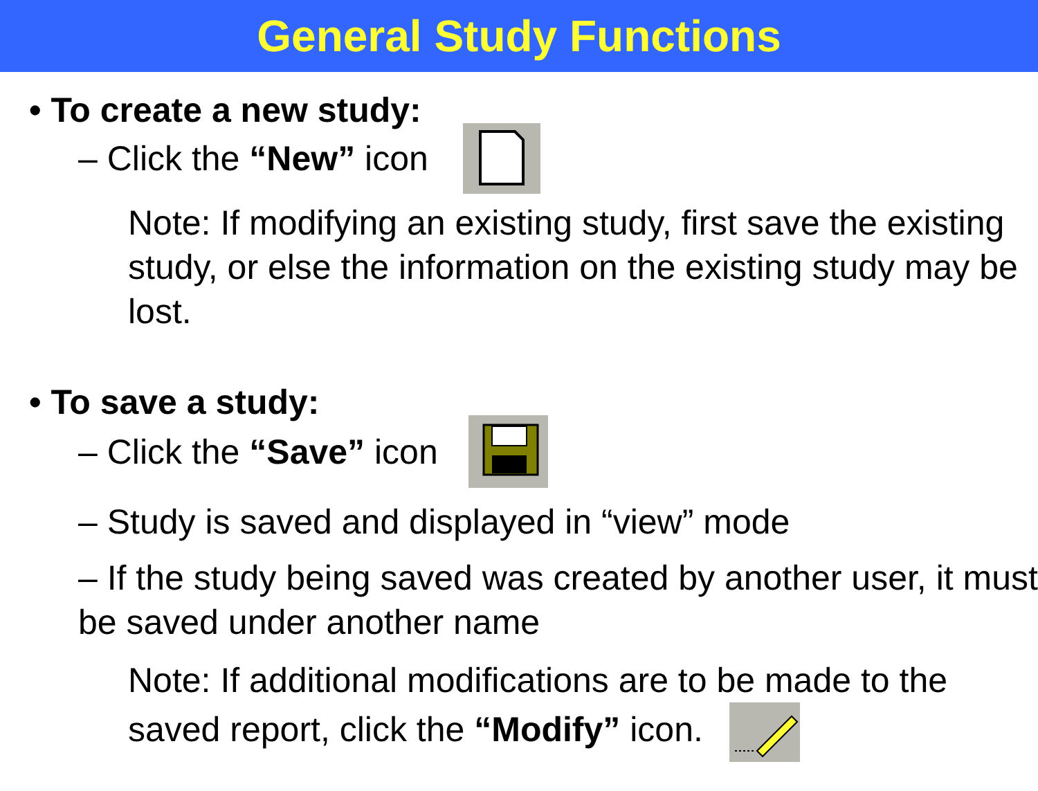General Study Functions
• To create a new study:
– Click the “New” icon
Note: If modifying an existing study, first save the existing study, or else the information on the existing study may be lost.
• To save a study:
– Click the “Save” icon
– Study is saved and displayed in “view” mode
– If the study being saved was created by another user, it must be saved under another name
Note: If additional modifications are to be made to the saved report, click the “Modify” icon.